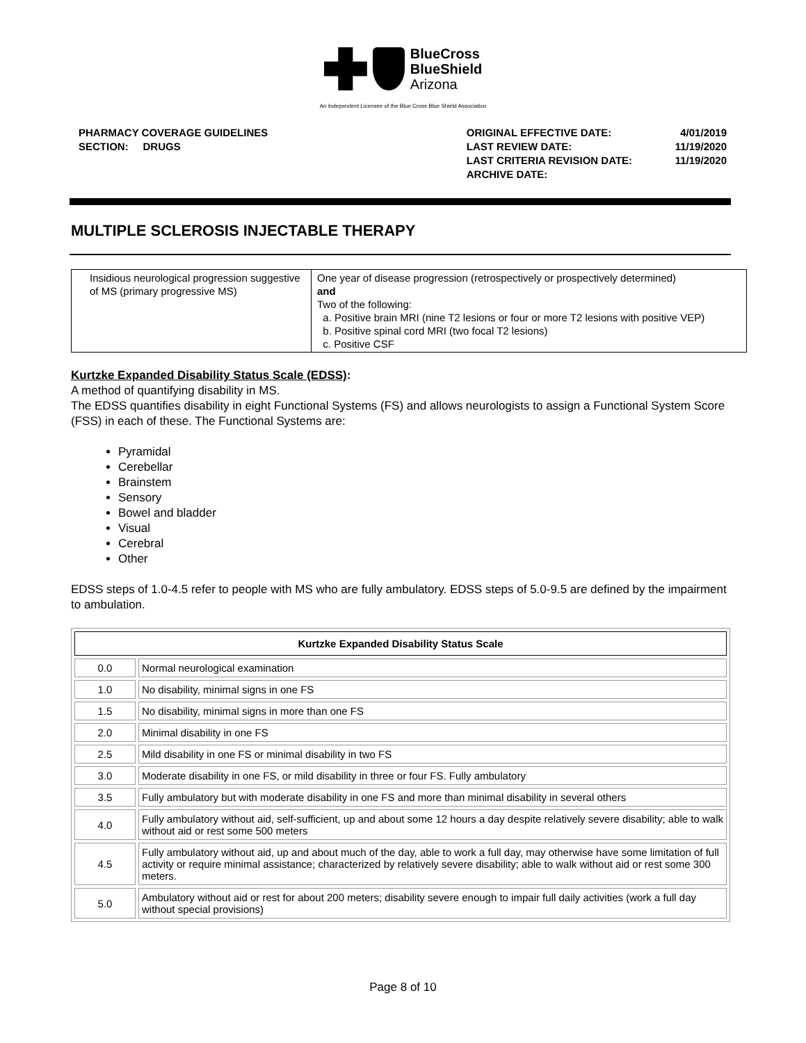BlueCross
BlueShield
Arizona
An Independent Licensee of the Blue Cross Blue Shield Association
PHARMACY COVERAGE GUIDELINES
SECTION: DRUGS
| ORIGINAL EFFECTIVE DATE: | 4/01/2019 |
| LAST REVIEW DATE: | 11/19/2020 |
| LAST CRITERIA REVISION DATE: | 11/19/2020 |
| ARCHIVE DATE: | |
MULTIPLE SCLEROSIS INJECTABLE THERAPY
| Insidious neurological progression suggestive of MS (primary progressive MS) | One year of disease progression (retrospectively or prospectively determined) and Two of the following: a. Positive brain MRI (nine T2 lesions or four or more T2 lesions with positive VEP) b. Positive spinal cord MRI (two focal T2 lesions) c. Positive CSF |
Kurtzke Expanded Disability Status Scale (EDSS):
A method of quantifying disability in MS.
The EDSS quantifies disability in eight Functional Systems (FS) and allows neurologists to assign a Functional System Score (FSS) in each of these. The Functional Systems are:
Pyramidal
Cerebellar
Brainstem
Sensory
Bowel and bladder
Visual
Cerebral
Other
EDSS steps of 1.0-4.5 refer to people with MS who are fully ambulatory. EDSS steps of 5.0-9.5 are defined by the impairment to ambulation.
| Kurtzke Expanded Disability Status Scale | |
| --- | --- |
| 0.0 | Normal neurological examination |
| 1.0 | No disability, minimal signs in one FS |
| 1.5 | No disability, minimal signs in more than one FS |
| 2.0 | Minimal disability in one FS |
| 2.5 | Mild disability in one FS or minimal disability in two FS |
| 3.0 | Moderate disability in one FS, or mild disability in three or four FS. Fully ambulatory |
| 3.5 | Fully ambulatory but with moderate disability in one FS and more than minimal disability in several others |
| 4.0 | Fully ambulatory without aid, self-sufficient, up and about some 12 hours a day despite relatively severe disability; able to walk without aid or rest some 500 meters |
| 4.5 | Fully ambulatory without aid, up and about much of the day, able to work a full day, may otherwise have some limitation of full activity or require minimal assistance; characterized by relatively severe disability; able to walk without aid or rest some 300 meters. |
| 5.0 | Ambulatory without aid or rest for about 200 meters; disability severe enough to impair full daily activities (work a full day without special provisions) |
Page 8 of 10